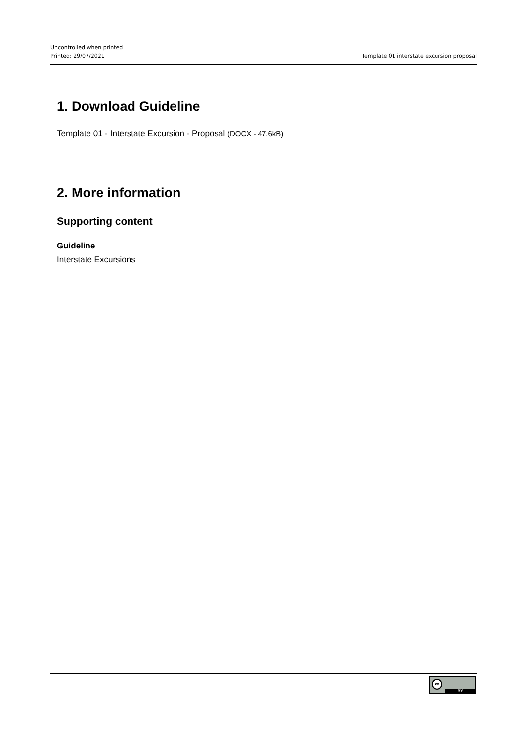Uncontrolled when printed
Printed: 29/07/2021
Template 01 interstate excursion proposal
1. Download Guideline
Template 01 - Interstate Excursion - Proposal (DOCX - 47.6kB)
2. More information
Supporting content
Guideline
Interstate Excursions
cc
BY